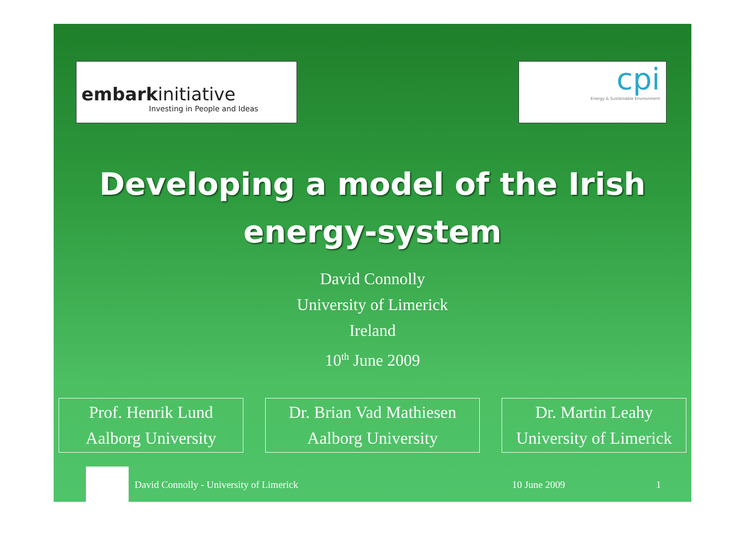embarkinitiative
Investing in People and Ideas
cpi
Energy & Sustainable Environment
Developing a model of the Irish
energy-system
David Connolly
University of Limerick
Ireland
10<sup>th</sup> June 2009
Prof. Henrik Lund
Aalborg University
Dr. Brian Vad Mathiesen
Aalborg University
Dr. Martin Leahy
University of Limerick
David Connolly - University of Limerick 10 June 2009 1